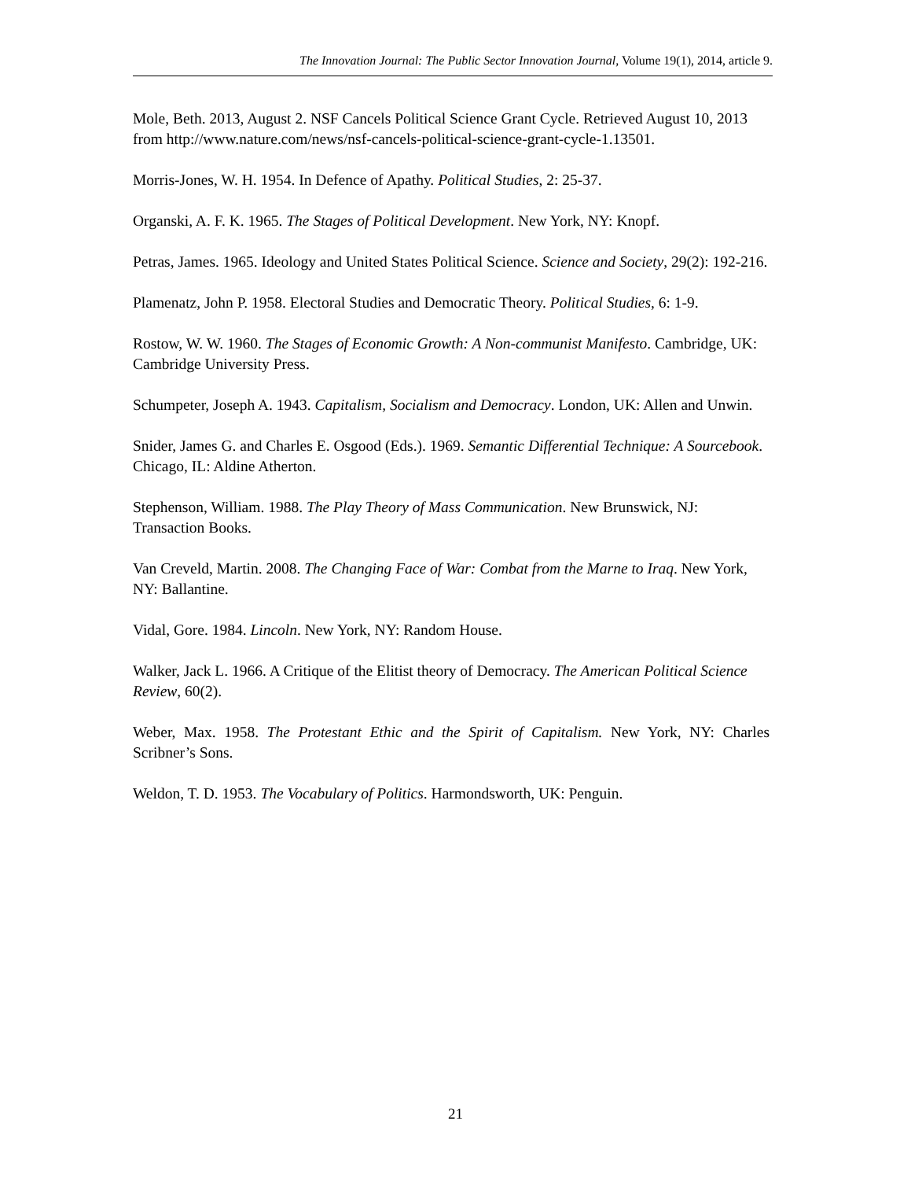The Innovation Journal: The Public Sector Innovation Journal, Volume 19(1), 2014, article 9.
Mole, Beth. 2013, August 2. NSF Cancels Political Science Grant Cycle. Retrieved August 10, 2013 from http://www.nature.com/news/nsf-cancels-political-science-grant-cycle-1.13501.
Morris-Jones, W. H. 1954. In Defence of Apathy. Political Studies, 2: 25-37.
Organski, A. F. K. 1965. The Stages of Political Development. New York, NY: Knopf.
Petras, James. 1965. Ideology and United States Political Science. Science and Society, 29(2): 192-216.
Plamenatz, John P. 1958. Electoral Studies and Democratic Theory. Political Studies, 6: 1-9.
Rostow, W. W. 1960. The Stages of Economic Growth: A Non-communist Manifesto. Cambridge, UK: Cambridge University Press.
Schumpeter, Joseph A. 1943. Capitalism, Socialism and Democracy. London, UK: Allen and Unwin.
Snider, James G. and Charles E. Osgood (Eds.). 1969. Semantic Differential Technique: A Sourcebook. Chicago, IL: Aldine Atherton.
Stephenson, William. 1988. The Play Theory of Mass Communication. New Brunswick, NJ: Transaction Books.
Van Creveld, Martin. 2008. The Changing Face of War: Combat from the Marne to Iraq. New York, NY: Ballantine.
Vidal, Gore. 1984. Lincoln. New York, NY: Random House.
Walker, Jack L. 1966. A Critique of the Elitist theory of Democracy. The American Political Science Review, 60(2).
Weber, Max. 1958. The Protestant Ethic and the Spirit of Capitalism. New York, NY: Charles Scribner’s Sons.
Weldon, T. D. 1953. The Vocabulary of Politics. Harmondsworth, UK: Penguin.
21